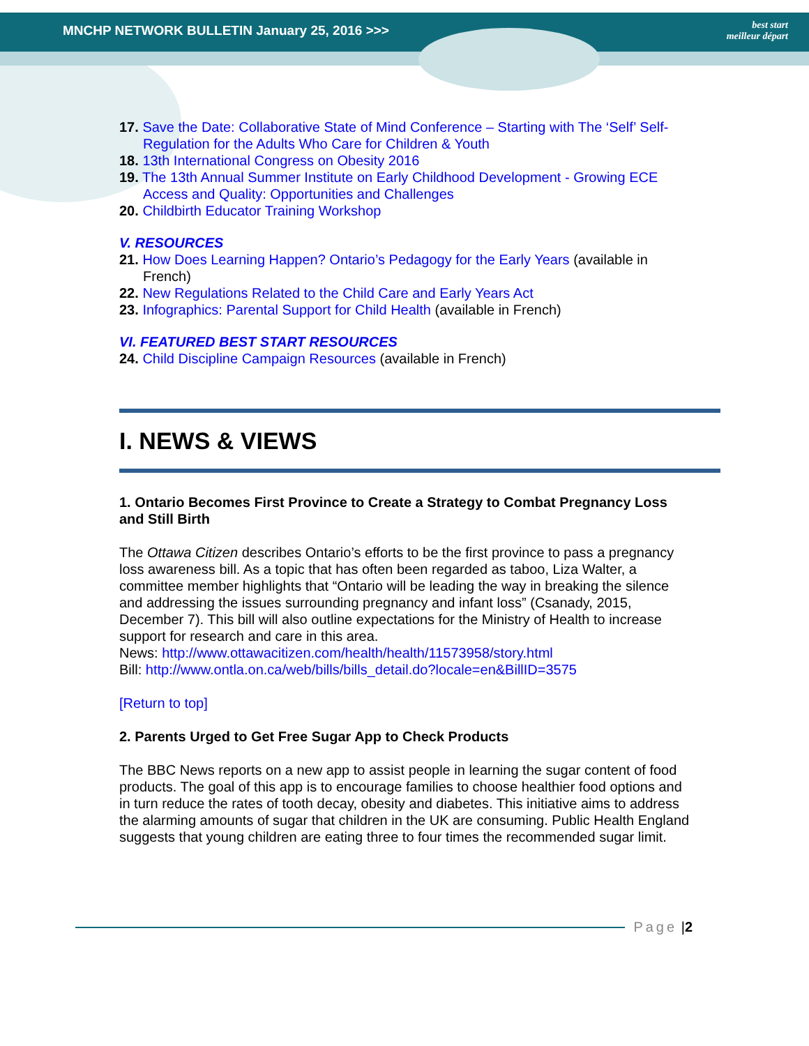MNCHP NETWORK BULLETIN January 25, 2016 >>> best start
meilleur départ
17. Save the Date: Collaborative State of Mind Conference – Starting with The ‘Self’ Self-Regulation for the Adults Who Care for Children & Youth
18. 13th International Congress on Obesity 2016
19. The 13th Annual Summer Institute on Early Childhood Development - Growing ECE Access and Quality: Opportunities and Challenges
20. Childbirth Educator Training Workshop
V. RESOURCES
21. How Does Learning Happen? Ontario’s Pedagogy for the Early Years (available in French)
22. New Regulations Related to the Child Care and Early Years Act
23. Infographics: Parental Support for Child Health (available in French)
VI. FEATURED BEST START RESOURCES
24. Child Discipline Campaign Resources (available in French)
I. NEWS & VIEWS
1. Ontario Becomes First Province to Create a Strategy to Combat Pregnancy Loss and Still Birth
The Ottawa Citizen describes Ontario’s efforts to be the first province to pass a pregnancy loss awareness bill. As a topic that has often been regarded as taboo, Liza Walter, a committee member highlights that “Ontario will be leading the way in breaking the silence and addressing the issues surrounding pregnancy and infant loss” (Csanady, 2015, December 7). This bill will also outline expectations for the Ministry of Health to increase support for research and care in this area.
News: http://www.ottawacitizen.com/health/health/11573958/story.html
Bill: http://www.ontla.on.ca/web/bills/bills_detail.do?locale=en&BillID=3575
[Return to top]
2. Parents Urged to Get Free Sugar App to Check Products
The BBC News reports on a new app to assist people in learning the sugar content of food products. The goal of this app is to encourage families to choose healthier food options and in turn reduce the rates of tooth decay, obesity and diabetes. This initiative aims to address the alarming amounts of sugar that children in the UK are consuming. Public Health England suggests that young children are eating three to four times the recommended sugar limit.
Page | 2